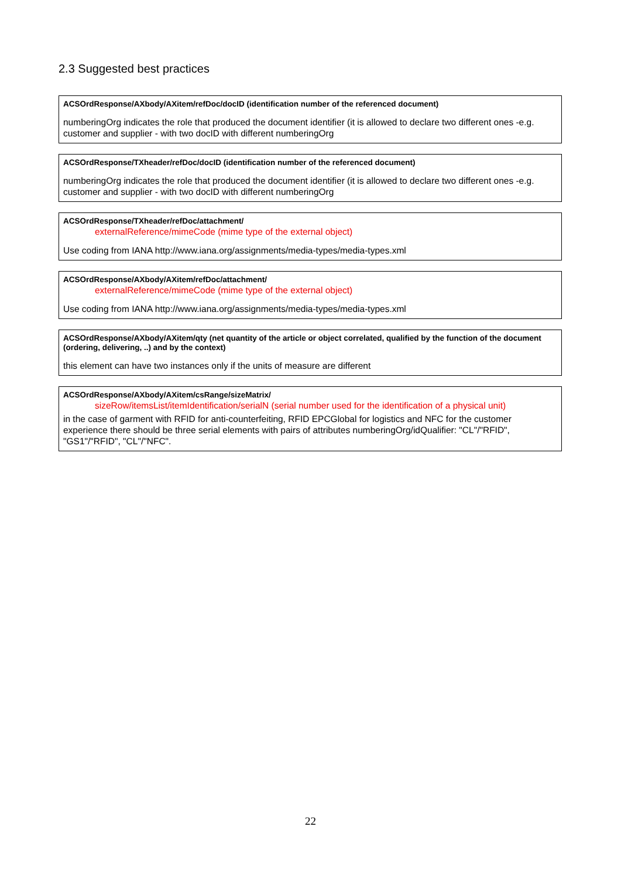2.3 Suggested best practices
ACSOrdResponse/AXbody/AXitem/refDoc/docID (identification number of the referenced document)
numberingOrg indicates the role that produced the document identifier (it is allowed to declare two different ones -e.g. customer and supplier - with two docID with different numberingOrg
ACSOrdResponse/TXheader/refDoc/docID (identification number of the referenced document)
numberingOrg indicates the role that produced the document identifier (it is allowed to declare two different ones -e.g. customer and supplier - with two docID with different numberingOrg
ACSOrdResponse/TXheader/refDoc/attachment/
externalReference/mimeCode (mime type of the external object)
Use coding from IANA http://www.iana.org/assignments/media-types/media-types.xml
ACSOrdResponse/AXbody/AXitem/refDoc/attachment/
externalReference/mimeCode (mime type of the external object)
Use coding from IANA http://www.iana.org/assignments/media-types/media-types.xml
ACSOrdResponse/AXbody/AXitem/qty (net quantity of the article or object correlated, qualified by the function of the document (ordering, delivering, ..) and by the context)
this element can have two instances only if the units of measure are different
ACSOrdResponse/AXbody/AXitem/csRange/sizeMatrix/
sizeRow/itemsList/itemIdentification/serialN (serial number used for the identification of a physical unit)
in the case of garment with RFID for anti-counterfeiting, RFID EPCGlobal for logistics and NFC for the customer experience there should be three serial elements with pairs of attributes numberingOrg/idQualifier: "CL"/"RFID", "GS1"/"RFID", "CL"/"NFC".
22